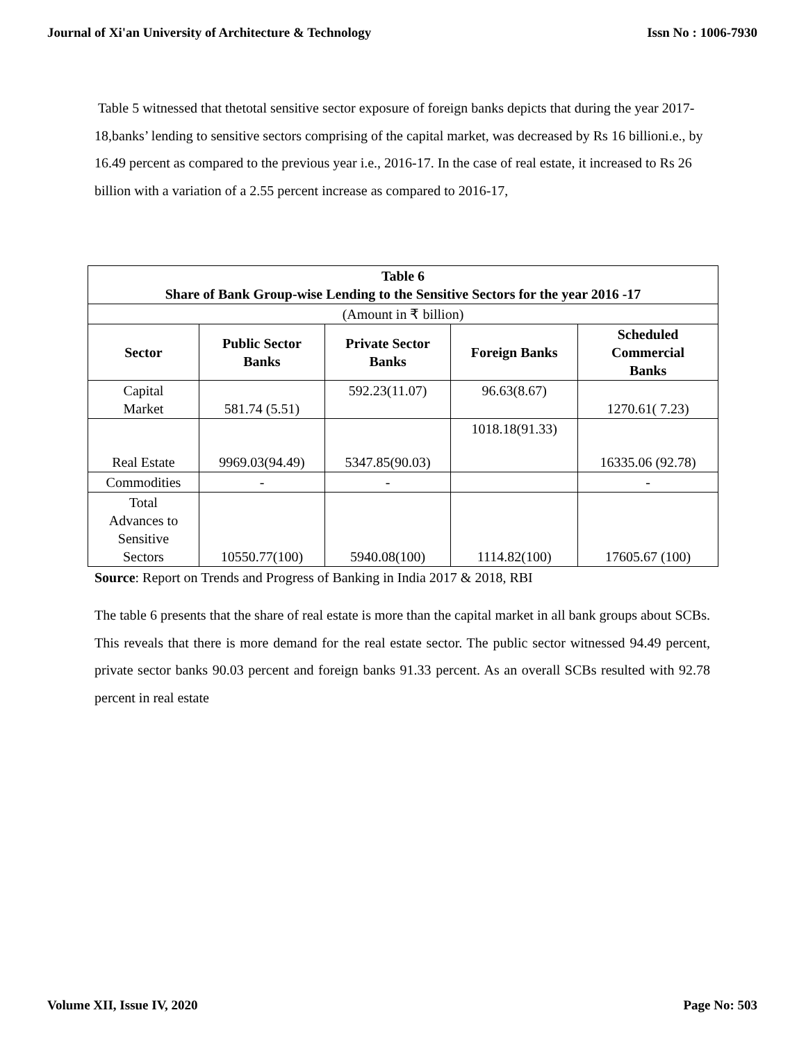Journal of Xi'an University of Architecture & Technology Issn No : 1006-7930
Table 5 witnessed that thetotal sensitive sector exposure of foreign banks depicts that during the year 2017-18,banks’ lending to sensitive sectors comprising of the capital market, was decreased by Rs 16 billioni.e., by 16.49 percent as compared to the previous year i.e., 2016-17. In the case of real estate, it increased to Rs 26 billion with a variation of a 2.55 percent increase as compared to 2016-17,
| Table 6 Share of Bank Group-wise Lending to the Sensitive Sectors for the year 2016 -17 | | | | |
| --- | --- | --- | --- | --- |
| (Amount in ₹ billion) | | | | |
| Sector | Public Sector Banks | Private Sector Banks | Foreign Banks | Scheduled Commercial Banks |
| Capital Market | 581.74 (5.51) | 592.23(11.07) | 96.63(8.67) | 1270.61( 7.23) |
| Real Estate | 9969.03(94.49) | 5347.85(90.03) | 1018.18(91.33) | 16335.06 (92.78) |
| Commodities | - | - | | - |
| Total Advances to Sensitive Sectors | 10550.77(100) | 5940.08(100) | 1114.82(100) | 17605.67 (100) |
Source: Report on Trends and Progress of Banking in India 2017 & 2018, RBI
The table 6 presents that the share of real estate is more than the capital market in all bank groups about SCBs. This reveals that there is more demand for the real estate sector. The public sector witnessed 94.49 percent, private sector banks 90.03 percent and foreign banks 91.33 percent. As an overall SCBs resulted with 92.78 percent in real estate
Volume XII, Issue IV, 2020 Page No: 503